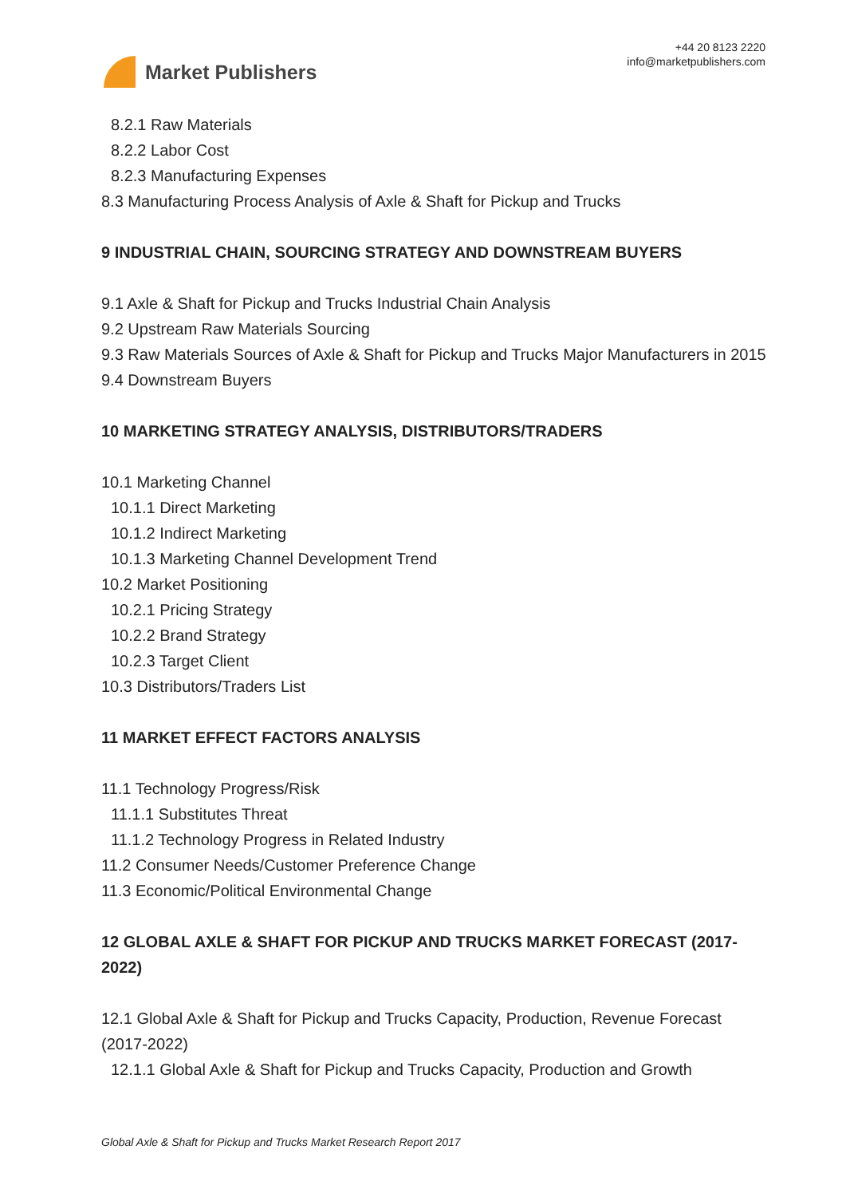Market Publishers
+44 20 8123 2220
info@marketpublishers.com
8.2.1 Raw Materials
8.2.2 Labor Cost
8.2.3 Manufacturing Expenses
8.3 Manufacturing Process Analysis of Axle & Shaft for Pickup and Trucks
9 INDUSTRIAL CHAIN, SOURCING STRATEGY AND DOWNSTREAM BUYERS
9.1 Axle & Shaft for Pickup and Trucks Industrial Chain Analysis
9.2 Upstream Raw Materials Sourcing
9.3 Raw Materials Sources of Axle & Shaft for Pickup and Trucks Major Manufacturers in 2015
9.4 Downstream Buyers
10 MARKETING STRATEGY ANALYSIS, DISTRIBUTORS/TRADERS
10.1 Marketing Channel
10.1.1 Direct Marketing
10.1.2 Indirect Marketing
10.1.3 Marketing Channel Development Trend
10.2 Market Positioning
10.2.1 Pricing Strategy
10.2.2 Brand Strategy
10.2.3 Target Client
10.3 Distributors/Traders List
11 MARKET EFFECT FACTORS ANALYSIS
11.1 Technology Progress/Risk
11.1.1 Substitutes Threat
11.1.2 Technology Progress in Related Industry
11.2 Consumer Needs/Customer Preference Change
11.3 Economic/Political Environmental Change
12 GLOBAL AXLE & SHAFT FOR PICKUP AND TRUCKS MARKET FORECAST (2017-2022)
12.1 Global Axle & Shaft for Pickup and Trucks Capacity, Production, Revenue Forecast (2017-2022)
12.1.1 Global Axle & Shaft for Pickup and Trucks Capacity, Production and Growth
Global Axle & Shaft for Pickup and Trucks Market Research Report 2017